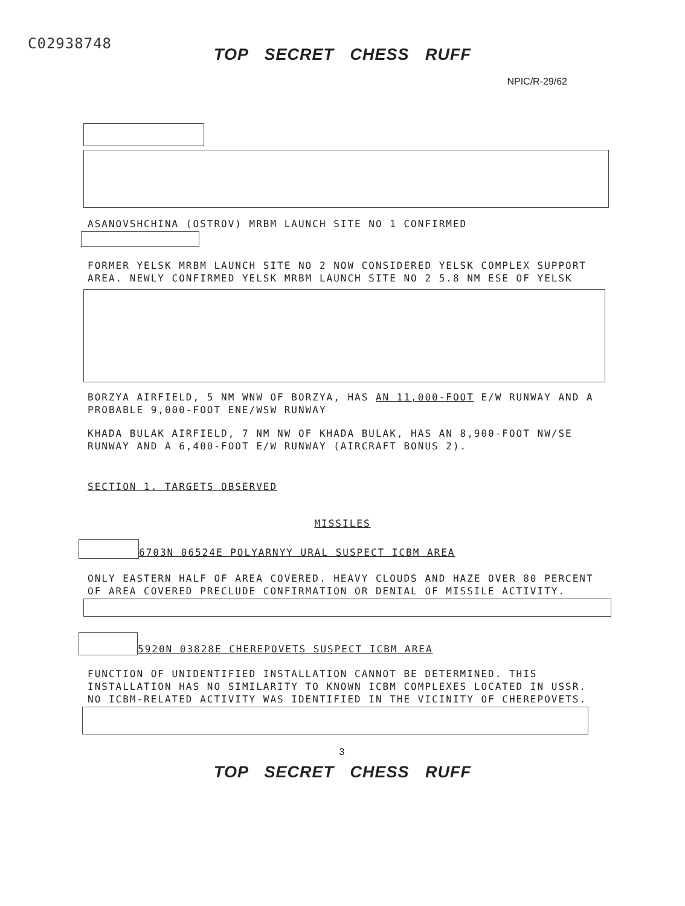C02938748
TOP SECRET CHESS RUFF
NPIC/R-29/62
ASANOVSHCHINA (OSTROV) MRBM LAUNCH SITE NO 1 CONFIRMED
FORMER YELSK MRBM LAUNCH SITE NO 2 NOW CONSIDERED YELSK COMPLEX SUPPORT AREA. NEWLY CONFIRMED YELSK MRBM LAUNCH SITE NO 2 5.8 NM ESE OF YELSK
BORZYA AIRFIELD, 5 NM WNW OF BORZYA, HAS AN 11,000-FOOT E/W RUNWAY AND A PROBABLE 9,000-FOOT ENE/WSW RUNWAY
KHADA BULAK AIRFIELD, 7 NM NW OF KHADA BULAK, HAS AN 8,900-FOOT NW/SE RUNWAY AND A 6,400-FOOT E/W RUNWAY (AIRCRAFT BONUS 2).
SECTION 1. TARGETS OBSERVED
MISSILES
6703N 06524E POLYARNYY URAL SUSPECT ICBM AREA
ONLY EASTERN HALF OF AREA COVERED. HEAVY CLOUDS AND HAZE OVER 80 PERCENT OF AREA COVERED PRECLUDE CONFIRMATION OR DENIAL OF MISSILE ACTIVITY.
5920N 03828E CHEREPOVETS SUSPECT ICBM AREA
FUNCTION OF UNIDENTIFIED INSTALLATION CANNOT BE DETERMINED. THIS INSTALLATION HAS NO SIMILARITY TO KNOWN ICBM COMPLEXES LOCATED IN USSR. NO ICBM-RELATED ACTIVITY WAS IDENTIFIED IN THE VICINITY OF CHEREPOVETS.
3
TOP SECRET CHESS RUFF